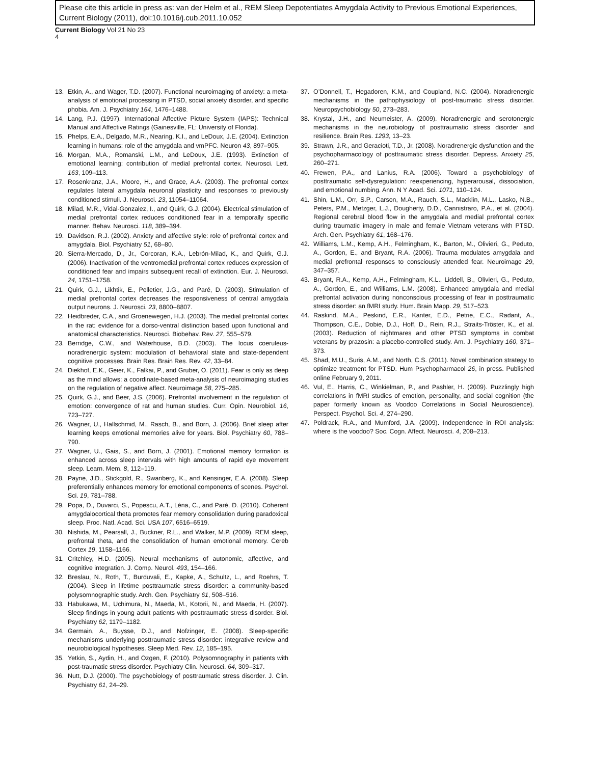Please cite this article in press as: van der Helm et al., REM Sleep Depotentiates Amygdala Activity to Previous Emotional Experiences, Current Biology (2011), doi:10.1016/j.cub.2011.10.052
Current Biology Vol 21 No 23
4
13. Etkin, A., and Wager, T.D. (2007). Functional neuroimaging of anxiety: a meta-analysis of emotional processing in PTSD, social anxiety disorder, and specific phobia. Am. J. Psychiatry 164, 1476–1488.
14. Lang, P.J. (1997). International Affective Picture System (IAPS): Technical Manual and Affective Ratings (Gainesville, FL: University of Florida).
15. Phelps, E.A., Delgado, M.R., Nearing, K.I., and LeDoux, J.E. (2004). Extinction learning in humans: role of the amygdala and vmPFC. Neuron 43, 897–905.
16. Morgan, M.A., Romanski, L.M., and LeDoux, J.E. (1993). Extinction of emotional learning: contribution of medial prefrontal cortex. Neurosci. Lett. 163, 109–113.
17. Rosenkranz, J.A., Moore, H., and Grace, A.A. (2003). The prefrontal cortex regulates lateral amygdala neuronal plasticity and responses to previously conditioned stimuli. J. Neurosci. 23, 11054–11064.
18. Milad, M.R., Vidal-Gonzalez, I., and Quirk, G.J. (2004). Electrical stimulation of medial prefrontal cortex reduces conditioned fear in a temporally specific manner. Behav. Neurosci. 118, 389–394.
19. Davidson, R.J. (2002). Anxiety and affective style: role of prefrontal cortex and amygdala. Biol. Psychiatry 51, 68–80.
20. Sierra-Mercado, D., Jr., Corcoran, K.A., Lebrón-Milad, K., and Quirk, G.J. (2006). Inactivation of the ventromedial prefrontal cortex reduces expression of conditioned fear and impairs subsequent recall of extinction. Eur. J. Neurosci. 24, 1751–1758.
21. Quirk, G.J., Likhtik, E., Pelletier, J.G., and Paré, D. (2003). Stimulation of medial prefrontal cortex decreases the responsiveness of central amygdala output neurons. J. Neurosci. 23, 8800–8807.
22. Heidbreder, C.A., and Groenewegen, H.J. (2003). The medial prefrontal cortex in the rat: evidence for a dorso-ventral distinction based upon functional and anatomical characteristics. Neurosci. Biobehav. Rev. 27, 555–579.
23. Berridge, C.W., and Waterhouse, B.D. (2003). The locus coeruleus-noradrenergic system: modulation of behavioral state and state-dependent cognitive processes. Brain Res. Brain Res. Rev. 42, 33–84.
24. Diekhof, E.K., Geier, K., Falkai, P., and Gruber, O. (2011). Fear is only as deep as the mind allows: a coordinate-based meta-analysis of neuroimaging studies on the regulation of negative affect. Neuroimage 58, 275–285.
25. Quirk, G.J., and Beer, J.S. (2006). Prefrontal involvement in the regulation of emotion: convergence of rat and human studies. Curr. Opin. Neurobiol. 16, 723–727.
26. Wagner, U., Hallschmid, M., Rasch, B., and Born, J. (2006). Brief sleep after learning keeps emotional memories alive for years. Biol. Psychiatry 60, 788–790.
27. Wagner, U., Gais, S., and Born, J. (2001). Emotional memory formation is enhanced across sleep intervals with high amounts of rapid eye movement sleep. Learn. Mem. 8, 112–119.
28. Payne, J.D., Stickgold, R., Swanberg, K., and Kensinger, E.A. (2008). Sleep preferentially enhances memory for emotional components of scenes. Psychol. Sci. 19, 781–788.
29. Popa, D., Duvarci, S., Popescu, A.T., Léna, C., and Paré, D. (2010). Coherent amygdalocortical theta promotes fear memory consolidation during paradoxical sleep. Proc. Natl. Acad. Sci. USA 107, 6516–6519.
30. Nishida, M., Pearsall, J., Buckner, R.L., and Walker, M.P. (2009). REM sleep, prefrontal theta, and the consolidation of human emotional memory. Cereb Cortex 19, 1158–1166.
31. Critchley, H.D. (2005). Neural mechanisms of autonomic, affective, and cognitive integration. J. Comp. Neurol. 493, 154–166.
32. Breslau, N., Roth, T., Burduvali, E., Kapke, A., Schultz, L., and Roehrs, T. (2004). Sleep in lifetime posttraumatic stress disorder: a community-based polysomnographic study. Arch. Gen. Psychiatry 61, 508–516.
33. Habukawa, M., Uchimura, N., Maeda, M., Kotorii, N., and Maeda, H. (2007). Sleep findings in young adult patients with posttraumatic stress disorder. Biol. Psychiatry 62, 1179–1182.
34. Germain, A., Buysse, D.J., and Nofzinger, E. (2008). Sleep-specific mechanisms underlying posttraumatic stress disorder: integrative review and neurobiological hypotheses. Sleep Med. Rev. 12, 185–195.
35. Yetkin, S., Aydin, H., and Ozgen, F. (2010). Polysomnography in patients with post-traumatic stress disorder. Psychiatry Clin. Neurosci. 64, 309–317.
36. Nutt, D.J. (2000). The psychobiology of posttraumatic stress disorder. J. Clin. Psychiatry 61, 24–29.
37. O’Donnell, T., Hegadoren, K.M., and Coupland, N.C. (2004). Noradrenergic mechanisms in the pathophysiology of post-traumatic stress disorder. Neuropsychobiology 50, 273–283.
38. Krystal, J.H., and Neumeister, A. (2009). Noradrenergic and serotonergic mechanisms in the neurobiology of posttraumatic stress disorder and resilience. Brain Res. 1293, 13–23.
39. Strawn, J.R., and Geracioti, T.D., Jr. (2008). Noradrenergic dysfunction and the psychopharmacology of posttraumatic stress disorder. Depress. Anxiety 25, 260–271.
40. Frewen, P.A., and Lanius, R.A. (2006). Toward a psychobiology of posttraumatic self-dysregulation: reexperiencing, hyperarousal, dissociation, and emotional numbing. Ann. N Y Acad. Sci. 1071, 110–124.
41. Shin, L.M., Orr, S.P., Carson, M.A., Rauch, S.L., Macklin, M.L., Lasko, N.B., Peters, P.M., Metzger, L.J., Dougherty, D.D., Cannistraro, P.A., et al. (2004). Regional cerebral blood flow in the amygdala and medial prefrontal cortex during traumatic imagery in male and female Vietnam veterans with PTSD. Arch. Gen. Psychiatry 61, 168–176.
42. Williams, L.M., Kemp, A.H., Felmingham, K., Barton, M., Olivieri, G., Peduto, A., Gordon, E., and Bryant, R.A. (2006). Trauma modulates amygdala and medial prefrontal responses to consciously attended fear. Neuroimage 29, 347–357.
43. Bryant, R.A., Kemp, A.H., Felmingham, K.L., Liddell, B., Olivieri, G., Peduto, A., Gordon, E., and Williams, L.M. (2008). Enhanced amygdala and medial prefrontal activation during nonconscious processing of fear in posttraumatic stress disorder: an fMRI study. Hum. Brain Mapp. 29, 517–523.
44. Raskind, M.A., Peskind, E.R., Kanter, E.D., Petrie, E.C., Radant, A., Thompson, C.E., Dobie, D.J., Hoff, D., Rein, R.J., Straits-Tröster, K., et al. (2003). Reduction of nightmares and other PTSD symptoms in combat veterans by prazosin: a placebo-controlled study. Am. J. Psychiatry 160, 371–373.
45. Shad, M.U., Suris, A.M., and North, C.S. (2011). Novel combination strategy to optimize treatment for PTSD. Hum Psychopharmacol 26, in press. Published online February 9, 2011.
46. Vul, E., Harris, C., Winkielman, P., and Pashler, H. (2009). Puzzlingly high correlations in fMRI studies of emotion, personality, and social cognition (the paper formerly known as Voodoo Correlations in Social Neuroscience). Perspect. Psychol. Sci. 4, 274–290.
47. Poldrack, R.A., and Mumford, J.A. (2009). Independence in ROI analysis: where is the voodoo? Soc. Cogn. Affect. Neurosci. 4, 208–213.